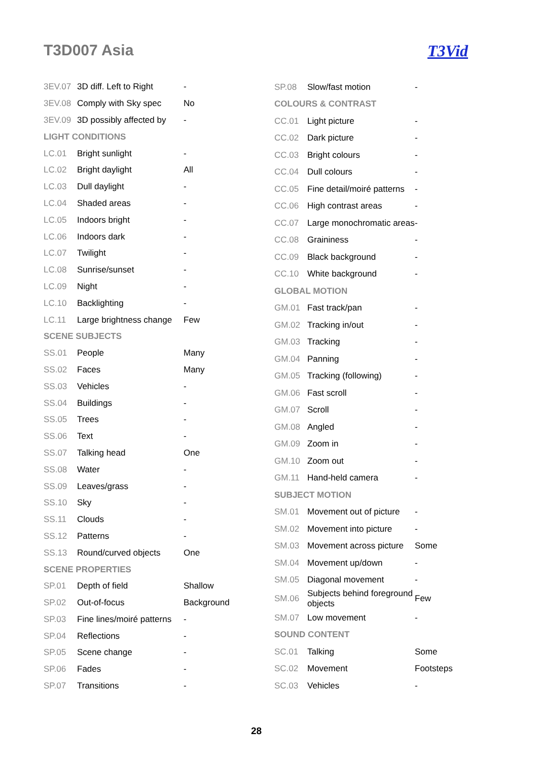T3D007 Asia T3Vid
| 3EV.07 | 3D diff. Left to Right | - |
| 3EV.08 | Comply with Sky spec | No |
| 3EV.09 | 3D possibly affected by | - |
| LIGHT CONDITIONS | | |
| LC.01 | Bright sunlight | - |
| LC.02 | Bright daylight | All |
| LC.03 | Dull daylight | - |
| LC.04 | Shaded areas | - |
| LC.05 | Indoors bright | - |
| LC.06 | Indoors dark | - |
| LC.07 | Twilight | - |
| LC.08 | Sunrise/sunset | - |
| LC.09 | Night | - |
| LC.10 | Backlighting | - |
| LC.11 | Large brightness change | Few |
| SCENE SUBJECTS | | |
| SS.01 | People | Many |
| SS.02 | Faces | Many |
| SS.03 | Vehicles | - |
| SS.04 | Buildings | - |
| SS.05 | Trees | - |
| SS.06 | Text | - |
| SS.07 | Talking head | One |
| SS.08 | Water | - |
| SS.09 | Leaves/grass | - |
| SS.10 | Sky | - |
| SS.11 | Clouds | - |
| SS.12 | Patterns | - |
| SS.13 | Round/curved objects | One |
| SCENE PROPERTIES | | |
| SP.01 | Depth of field | Shallow |
| SP.02 | Out-of-focus | Background |
| SP.03 | Fine lines/moiré patterns | - |
| SP.04 | Reflections | - |
| SP.05 | Scene change | - |
| SP.06 | Fades | - |
| SP.07 | Transitions | - |
| SP.08 | Slow/fast motion | - |
| COLOURS & CONTRAST | | |
| CC.01 | Light picture | - |
| CC.02 | Dark picture | - |
| CC.03 | Bright colours | - |
| CC.04 | Dull colours | - |
| CC.05 | Fine detail/moiré patterns | - |
| CC.06 | High contrast areas | - |
| CC.07 | Large monochromatic areas | - |
| CC.08 | Graininess | - |
| CC.09 | Black background | - |
| CC.10 | White background | - |
| GLOBAL MOTION | | |
| GM.01 | Fast track/pan | - |
| GM.02 | Tracking in/out | - |
| GM.03 | Tracking | - |
| GM.04 | Panning | - |
| GM.05 | Tracking (following) | - |
| GM.06 | Fast scroll | - |
| GM.07 | Scroll | - |
| GM.08 | Angled | - |
| GM.09 | Zoom in | - |
| GM.10 | Zoom out | - |
| GM.11 | Hand-held camera | - |
| SUBJECT MOTION | | |
| SM.01 | Movement out of picture | - |
| SM.02 | Movement into picture | - |
| SM.03 | Movement across picture | Some |
| SM.04 | Movement up/down | - |
| SM.05 | Diagonal movement | - |
| SM.06 | Subjects behind foreground objects | Few |
| SM.07 | Low movement | - |
| SOUND CONTENT | | |
| SC.01 | Talking | Some |
| SC.02 | Movement | Footsteps |
| SC.03 | Vehicles | - |
28